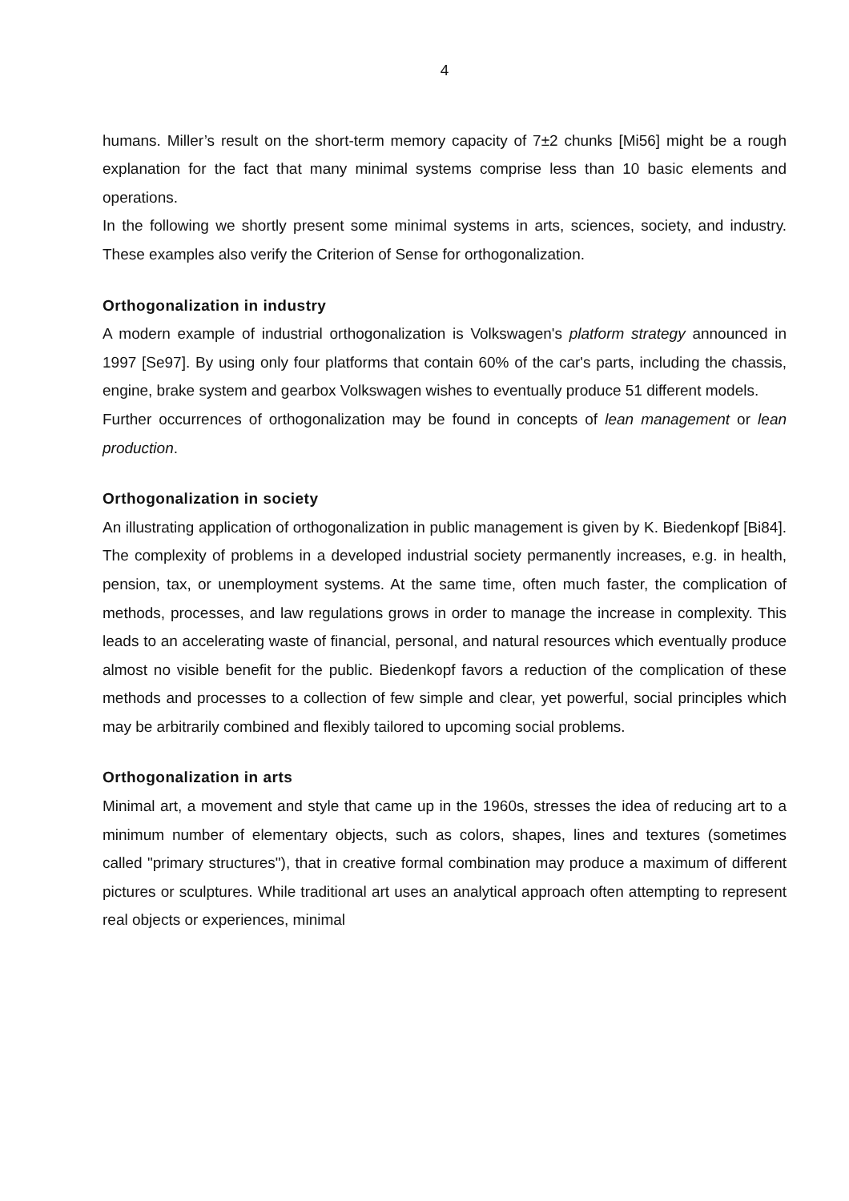4
humans. Miller’s result on the short-term memory capacity of 7±2 chunks [Mi56] might be a rough explanation for the fact that many minimal systems comprise less than 10 basic elements and operations.
In the following we shortly present some minimal systems in arts, sciences, society, and industry. These examples also verify the Criterion of Sense for orthogonalization.
Orthogonalization in industry
A modern example of industrial orthogonalization is Volkswagen's platform strategy announced in 1997 [Se97]. By using only four platforms that contain 60% of the car's parts, including the chassis, engine, brake system and gearbox Volkswagen wishes to eventually produce 51 different models.
Further occurrences of orthogonalization may be found in concepts of lean management or lean production.
Orthogonalization in society
An illustrating application of orthogonalization in public management is given by K. Biedenkopf [Bi84]. The complexity of problems in a developed industrial society permanently increases, e.g. in health, pension, tax, or unemployment systems. At the same time, often much faster, the complication of methods, processes, and law regulations grows in order to manage the increase in complexity. This leads to an accelerating waste of financial, personal, and natural resources which eventually produce almost no visible benefit for the public. Biedenkopf favors a reduction of the complication of these methods and processes to a collection of few simple and clear, yet powerful, social principles which may be arbitrarily combined and flexibly tailored to upcoming social problems.
Orthogonalization in arts
Minimal art, a movement and style that came up in the 1960s, stresses the idea of reducing art to a minimum number of elementary objects, such as colors, shapes, lines and textures (sometimes called "primary structures"), that in creative formal combination may produce a maximum of different pictures or sculptures. While traditional art uses an analytical approach often attempting to represent real objects or experiences, minimal